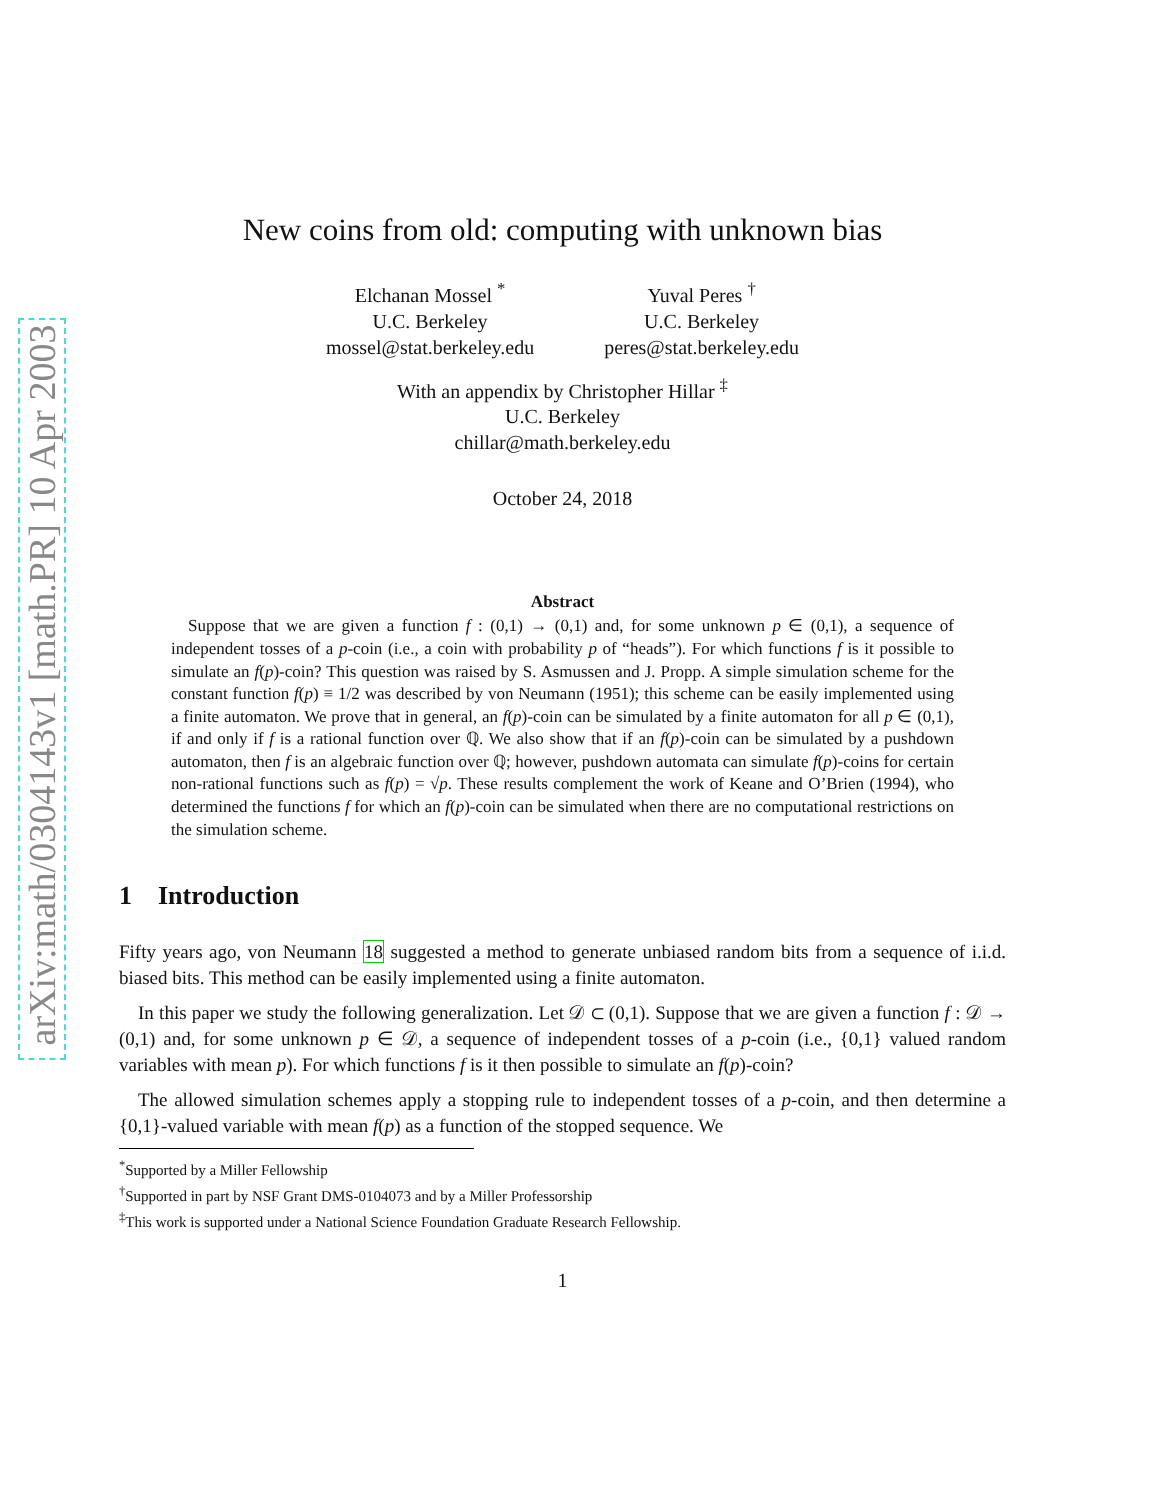arXiv:math/0304143v1 [math.PR] 10 Apr 2003
New coins from old: computing with unknown bias
Elchanan Mossel <sup>*</sup>
U.C. Berkeley
mossel@stat.berkeley.edu
Yuval Peres <sup>†</sup>
U.C. Berkeley
peres@stat.berkeley.edu
With an appendix by Christopher Hillar <sup>‡</sup>
U.C. Berkeley
chillar@math.berkeley.edu
October 24, 2018
Abstract
 Suppose that we are given a function f : (0,1) → (0,1) and, for some unknown p ∈ (0,1), a sequence of independent tosses of a p-coin (i.e., a coin with probability p of “heads”). For which functions f is it possible to simulate an f(p)-coin? This question was raised by S. Asmussen and J. Propp. A simple simulation scheme for the constant function f(p) ≡ 1/2 was described by von Neumann (1951); this scheme can be easily implemented using a finite automaton. We prove that in general, an f(p)-coin can be simulated by a finite automaton for all p ∈ (0,1), if and only if f is a rational function over ℚ. We also show that if an f(p)-coin can be simulated by a pushdown automaton, then f is an algebraic function over ℚ; however, pushdown automata can simulate f(p)-coins for certain non-rational functions such as f(p) = √p. These results complement the work of Keane and O’Brien (1994), who determined the functions f for which an f(p)-coin can be simulated when there are no computational restrictions on the simulation scheme.
1 Introduction
Fifty years ago, von Neumann 18 suggested a method to generate unbiased random bits from a sequence of i.i.d. biased bits. This method can be easily implemented using a finite automaton.
 In this paper we study the following generalization. Let 𝒟 ⊂ (0,1). Suppose that we are given a function f : 𝒟 → (0,1) and, for some unknown p ∈ 𝒟, a sequence of independent tosses of a p-coin (i.e., {0,1} valued random variables with mean p). For which functions f is it then possible to simulate an f(p)-coin?
 The allowed simulation schemes apply a stopping rule to independent tosses of a p-coin, and then determine a {0,1}-valued variable with mean f(p) as a function of the stopped sequence. We
<sup>*</sup> Supported by a Miller Fellowship
<sup>†</sup> Supported in part by NSF Grant DMS-0104073 and by a Miller Professorship
<sup>‡</sup> This work is supported under a National Science Foundation Graduate Research Fellowship.
1